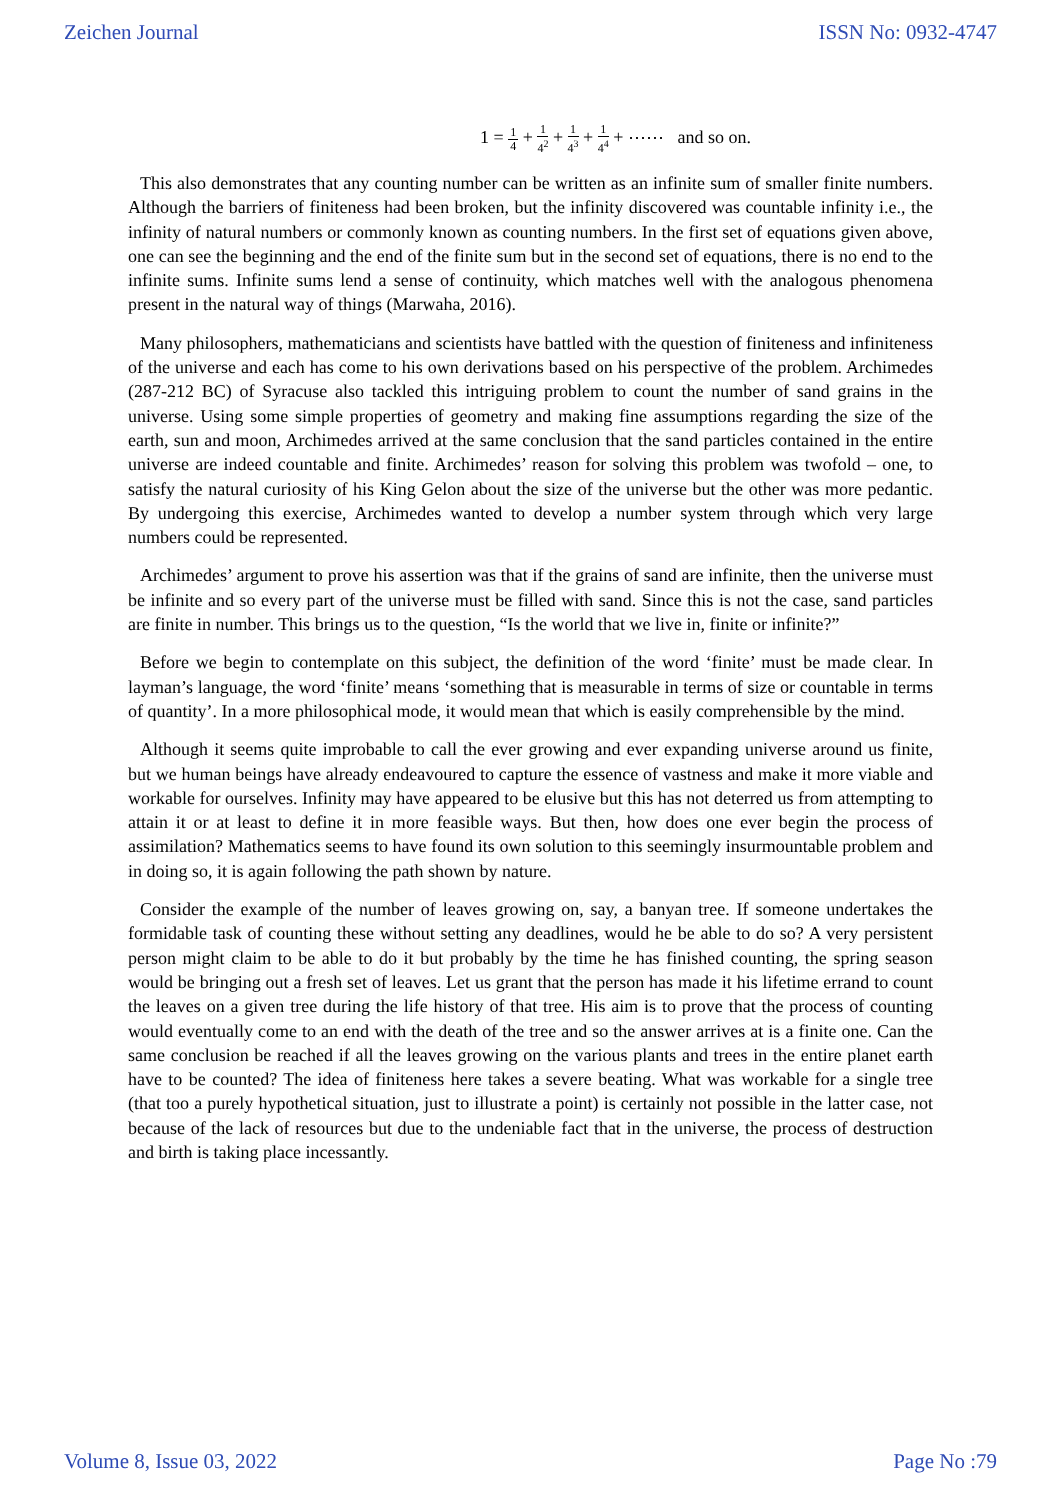Zeichen Journal ISSN No: 0932-4747
1 = 1 4 + 1 4<sup>2</sup> + 1 4<sup>3</sup> + 1 4<sup>4</sup> + ⋯⋯ and so on.
This also demonstrates that any counting number can be written as an infinite sum of smaller finite numbers. Although the barriers of finiteness had been broken, but the infinity discovered was countable infinity i.e., the infinity of natural numbers or commonly known as counting numbers. In the first set of equations given above, one can see the beginning and the end of the finite sum but in the second set of equations, there is no end to the infinite sums. Infinite sums lend a sense of continuity, which matches well with the analogous phenomena present in the natural way of things (Marwaha, 2016).
Many philosophers, mathematicians and scientists have battled with the question of finiteness and infiniteness of the universe and each has come to his own derivations based on his perspective of the problem. Archimedes (287-212 BC) of Syracuse also tackled this intriguing problem to count the number of sand grains in the universe. Using some simple properties of geometry and making fine assumptions regarding the size of the earth, sun and moon, Archimedes arrived at the same conclusion that the sand particles contained in the entire universe are indeed countable and finite. Archimedes’ reason for solving this problem was twofold – one, to satisfy the natural curiosity of his King Gelon about the size of the universe but the other was more pedantic. By undergoing this exercise, Archimedes wanted to develop a number system through which very large numbers could be represented.
Archimedes’ argument to prove his assertion was that if the grains of sand are infinite, then the universe must be infinite and so every part of the universe must be filled with sand. Since this is not the case, sand particles are finite in number. This brings us to the question, “Is the world that we live in, finite or infinite?”
Before we begin to contemplate on this subject, the definition of the word ‘finite’ must be made clear. In layman’s language, the word ‘finite’ means ‘something that is measurable in terms of size or countable in terms of quantity’. In a more philosophical mode, it would mean that which is easily comprehensible by the mind.
Although it seems quite improbable to call the ever growing and ever expanding universe around us finite, but we human beings have already endeavoured to capture the essence of vastness and make it more viable and workable for ourselves. Infinity may have appeared to be elusive but this has not deterred us from attempting to attain it or at least to define it in more feasible ways. But then, how does one ever begin the process of assimilation? Mathematics seems to have found its own solution to this seemingly insurmountable problem and in doing so, it is again following the path shown by nature.
Consider the example of the number of leaves growing on, say, a banyan tree. If someone undertakes the formidable task of counting these without setting any deadlines, would he be able to do so? A very persistent person might claim to be able to do it but probably by the time he has finished counting, the spring season would be bringing out a fresh set of leaves. Let us grant that the person has made it his lifetime errand to count the leaves on a given tree during the life history of that tree. His aim is to prove that the process of counting would eventually come to an end with the death of the tree and so the answer arrives at is a finite one. Can the same conclusion be reached if all the leaves growing on the various plants and trees in the entire planet earth have to be counted? The idea of finiteness here takes a severe beating. What was workable for a single tree (that too a purely hypothetical situation, just to illustrate a point) is certainly not possible in the latter case, not because of the lack of resources but due to the undeniable fact that in the universe, the process of destruction and birth is taking place incessantly.
Volume 8, Issue 03, 2022 Page No :79